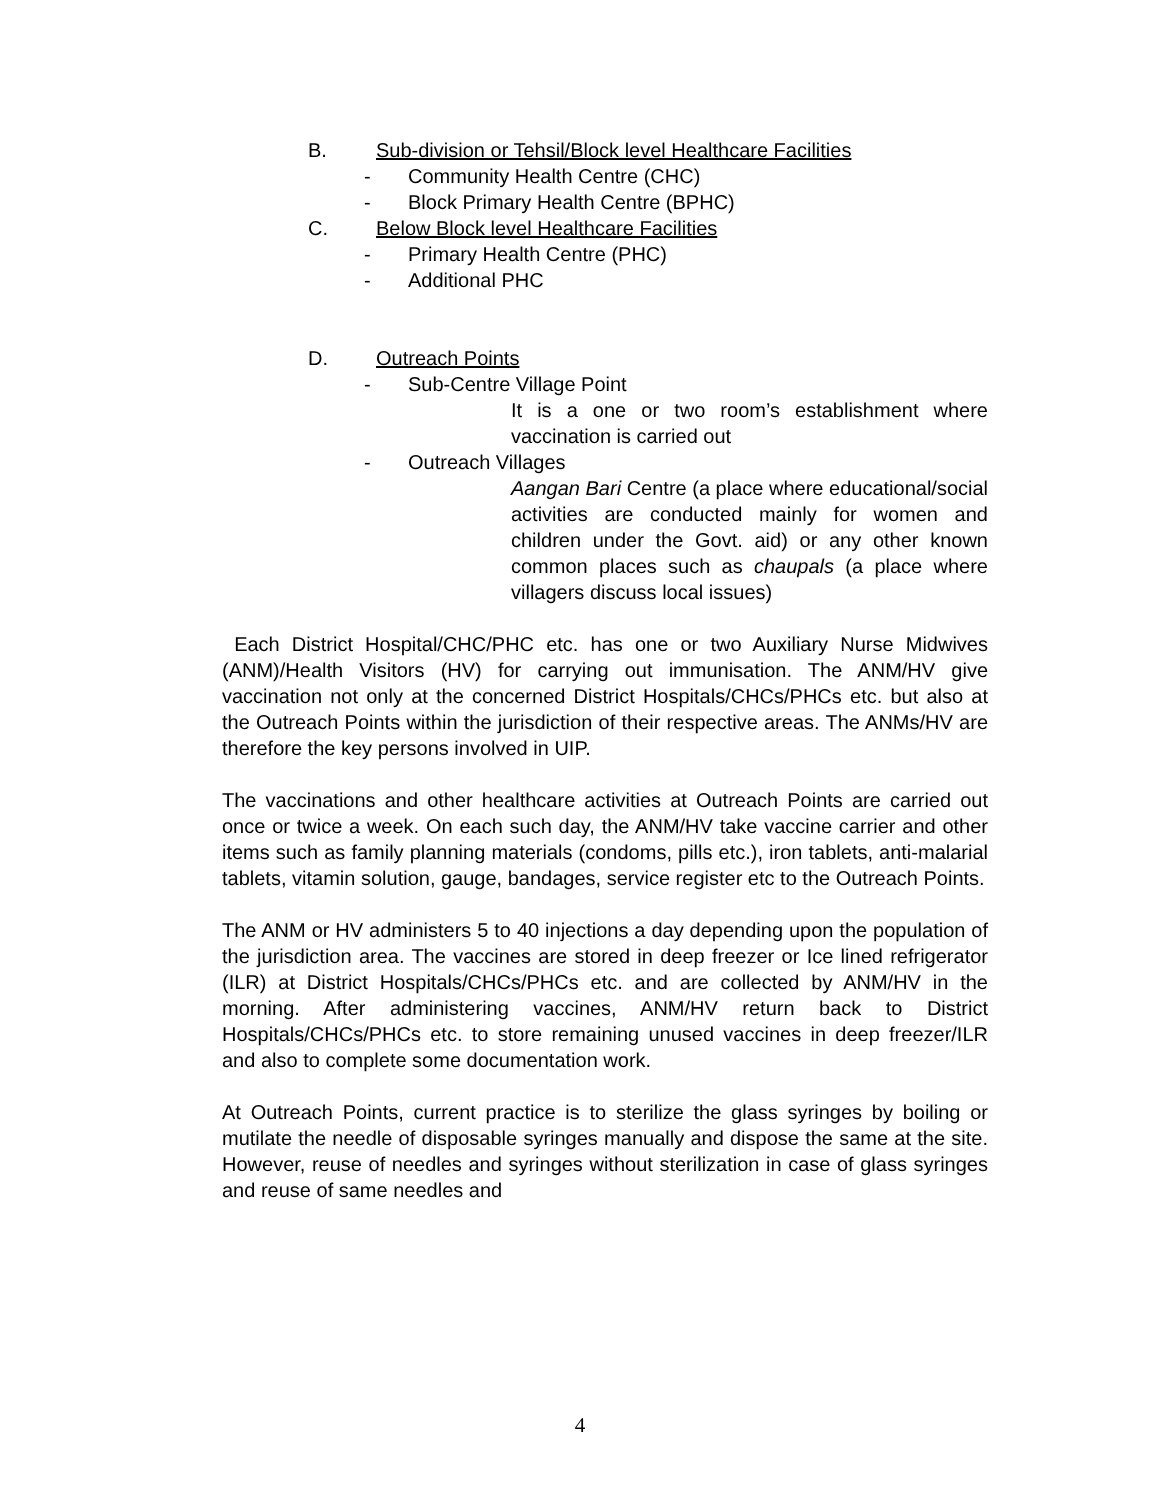B. Sub-division or Tehsil/Block level Healthcare Facilities
- Community Health Centre (CHC)
- Block Primary Health Centre (BPHC)
C. Below Block level Healthcare Facilities
- Primary Health Centre (PHC)
- Additional PHC
D. Outreach Points
- Sub-Centre Village Point
It is a one or two room’s establishment where vaccination is carried out
- Outreach Villages
Aangan Bari Centre (a place where educational/social activities are conducted mainly for women and children under the Govt. aid) or any other known common places such as chaupals (a place where villagers discuss local issues)
Each District Hospital/CHC/PHC etc. has one or two Auxiliary Nurse Midwives (ANM)/Health Visitors (HV) for carrying out immunisation. The ANM/HV give vaccination not only at the concerned District Hospitals/CHCs/PHCs etc. but also at the Outreach Points within the jurisdiction of their respective areas. The ANMs/HV are therefore the key persons involved in UIP.
The vaccinations and other healthcare activities at Outreach Points are carried out once or twice a week. On each such day, the ANM/HV take vaccine carrier and other items such as family planning materials (condoms, pills etc.), iron tablets, anti-malarial tablets, vitamin solution, gauge, bandages, service register etc to the Outreach Points.
The ANM or HV administers 5 to 40 injections a day depending upon the population of the jurisdiction area. The vaccines are stored in deep freezer or Ice lined refrigerator (ILR) at District Hospitals/CHCs/PHCs etc. and are collected by ANM/HV in the morning. After administering vaccines, ANM/HV return back to District Hospitals/CHCs/PHCs etc. to store remaining unused vaccines in deep freezer/ILR and also to complete some documentation work.
At Outreach Points, current practice is to sterilize the glass syringes by boiling or mutilate the needle of disposable syringes manually and dispose the same at the site. However, reuse of needles and syringes without sterilization in case of glass syringes and reuse of same needles and
4